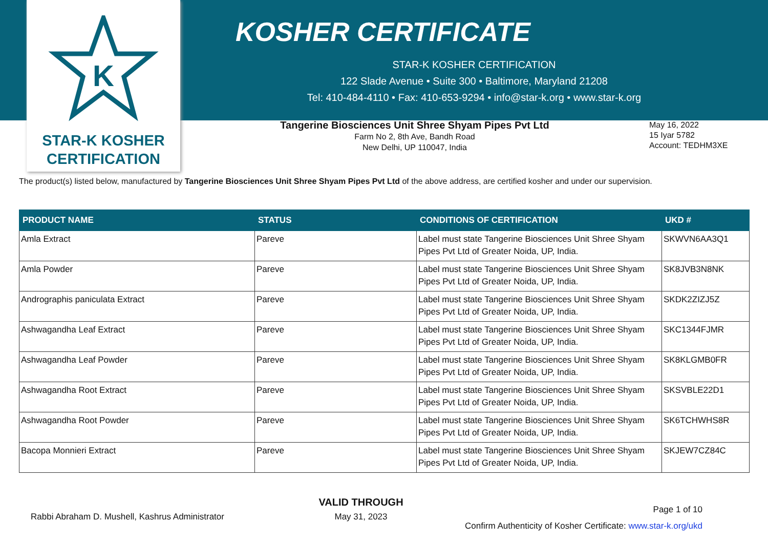K
STAR-K KOSHER
CERTIFICATION
KOSHER CERTIFICATE
STAR-K KOSHER CERTIFICATION
122 Slade Avenue • Suite 300 • Baltimore, Maryland 21208
Tel: 410-484-4110 • Fax: 410-653-9294 • info@star-k.org • www.star-k.org
Tangerine Biosciences Unit Shree Shyam Pipes Pvt Ltd
Farm No 2, 8th Ave, Bandh Road
New Delhi, UP 110047, India
May 16, 2022
15 Iyar 5782
Account: TEDHM3XE
The product(s) listed below, manufactured by Tangerine Biosciences Unit Shree Shyam Pipes Pvt Ltd of the above address, are certified kosher and under our supervision.
| PRODUCT NAME | STATUS | CONDITIONS OF CERTIFICATION | UKD # |
| --- | --- | --- | --- |
| Amla Extract | Pareve | Label must state Tangerine Biosciences Unit Shree Shyam Pipes Pvt Ltd of Greater Noida, UP, India. | SKWVN6AA3Q1 |
| Amla Powder | Pareve | Label must state Tangerine Biosciences Unit Shree Shyam Pipes Pvt Ltd of Greater Noida, UP, India. | SK8JVB3N8NK |
| Andrographis paniculata Extract | Pareve | Label must state Tangerine Biosciences Unit Shree Shyam Pipes Pvt Ltd of Greater Noida, UP, India. | SKDK2ZIZJ5Z |
| Ashwagandha Leaf Extract | Pareve | Label must state Tangerine Biosciences Unit Shree Shyam Pipes Pvt Ltd of Greater Noida, UP, India. | SKC1344FJMR |
| Ashwagandha Leaf Powder | Pareve | Label must state Tangerine Biosciences Unit Shree Shyam Pipes Pvt Ltd of Greater Noida, UP, India. | SK8KLGMB0FR |
| Ashwagandha Root Extract | Pareve | Label must state Tangerine Biosciences Unit Shree Shyam Pipes Pvt Ltd of Greater Noida, UP, India. | SKSVBLE22D1 |
| Ashwagandha Root Powder | Pareve | Label must state Tangerine Biosciences Unit Shree Shyam Pipes Pvt Ltd of Greater Noida, UP, India. | SK6TCHWHS8R |
| Bacopa Monnieri Extract | Pareve | Label must state Tangerine Biosciences Unit Shree Shyam Pipes Pvt Ltd of Greater Noida, UP, India. | SKJEW7CZ84C |
Rabbi Abraham D. Mushell, Kashrus Administrator
VALID THROUGH
May 31, 2023
Page 1 of 10
Confirm Authenticity of Kosher Certificate: www.star-k.org/ukd